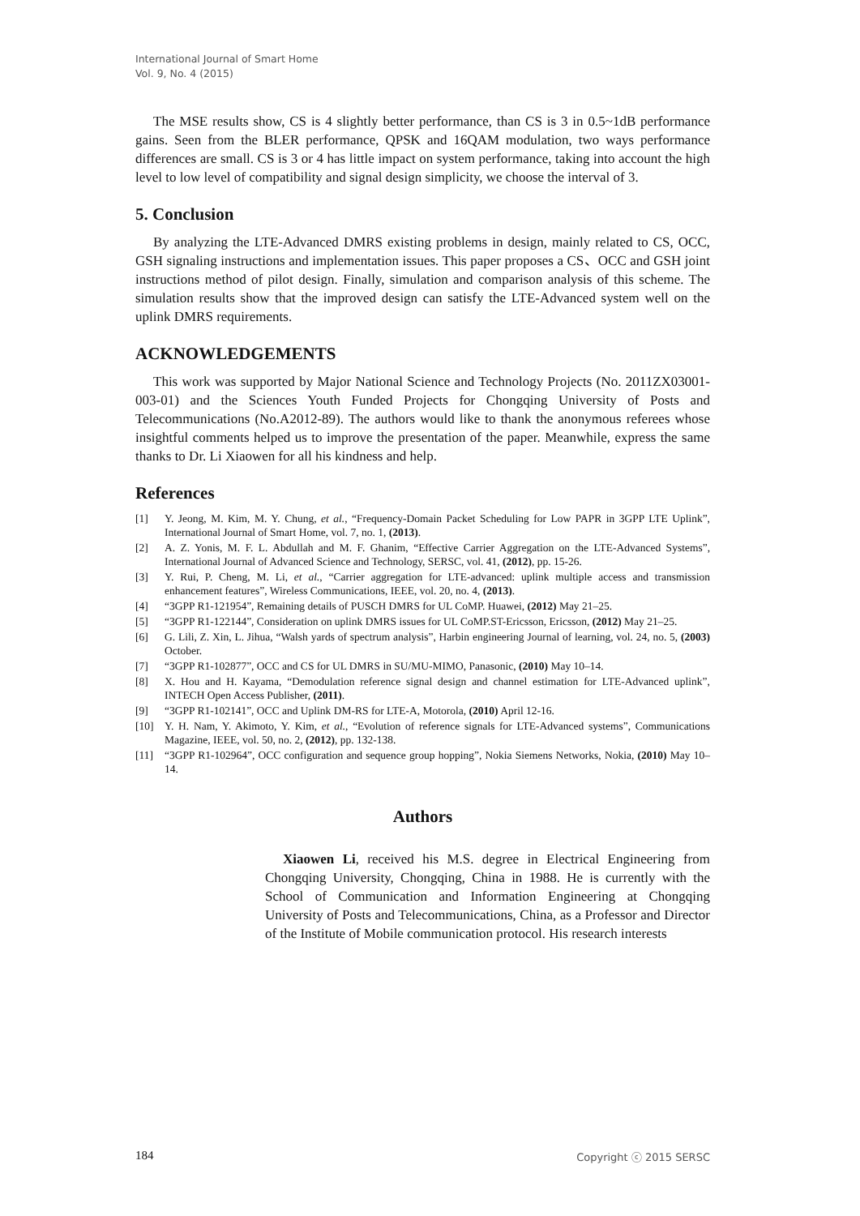International Journal of Smart Home
Vol. 9, No. 4 (2015)
The MSE results show, CS is 4 slightly better performance, than CS is 3 in 0.5~1dB performance gains. Seen from the BLER performance, QPSK and 16QAM modulation, two ways performance differences are small. CS is 3 or 4 has little impact on system performance, taking into account the high level to low level of compatibility and signal design simplicity, we choose the interval of 3.
5. Conclusion
By analyzing the LTE-Advanced DMRS existing problems in design, mainly related to CS, OCC, GSH signaling instructions and implementation issues. This paper proposes a CS、OCC and GSH joint instructions method of pilot design. Finally, simulation and comparison analysis of this scheme. The simulation results show that the improved design can satisfy the LTE-Advanced system well on the uplink DMRS requirements.
ACKNOWLEDGEMENTS
This work was supported by Major National Science and Technology Projects (No. 2011ZX03001-003-01) and the Sciences Youth Funded Projects for Chongqing University of Posts and Telecommunications (No.A2012-89). The authors would like to thank the anonymous referees whose insightful comments helped us to improve the presentation of the paper. Meanwhile, express the same thanks to Dr. Li Xiaowen for all his kindness and help.
References
[1] Y. Jeong, M. Kim, M. Y. Chung, et al., “Frequency-Domain Packet Scheduling for Low PAPR in 3GPP LTE Uplink”, International Journal of Smart Home, vol. 7, no. 1, (2013).
[2] A. Z. Yonis, M. F. L. Abdullah and M. F. Ghanim, “Effective Carrier Aggregation on the LTE-Advanced Systems”, International Journal of Advanced Science and Technology, SERSC, vol. 41, (2012), pp. 15-26.
[3] Y. Rui, P. Cheng, M. Li, et al., “Carrier aggregation for LTE-advanced: uplink multiple access and transmission enhancement features”, Wireless Communications, IEEE, vol. 20, no. 4, (2013).
[4] “3GPP R1-121954”, Remaining details of PUSCH DMRS for UL CoMP. Huawei, (2012) May 21–25.
[5] “3GPP R1-122144”, Consideration on uplink DMRS issues for UL CoMP.ST-Ericsson, Ericsson, (2012) May 21–25.
[6] G. Lili, Z. Xin, L. Jihua, “Walsh yards of spectrum analysis”, Harbin engineering Journal of learning, vol. 24, no. 5, (2003) October.
[7] “3GPP R1-102877”, OCC and CS for UL DMRS in SU/MU-MIMO, Panasonic, (2010) May 10–14.
[8] X. Hou and H. Kayama, “Demodulation reference signal design and channel estimation for LTE-Advanced uplink”, INTECH Open Access Publisher, (2011).
[9] “3GPP R1-102141”, OCC and Uplink DM-RS for LTE-A, Motorola, (2010) April 12-16.
[10] Y. H. Nam, Y. Akimoto, Y. Kim, et al., “Evolution of reference signals for LTE-Advanced systems”, Communications Magazine, IEEE, vol. 50, no. 2, (2012), pp. 132-138.
[11] “3GPP R1-102964”, OCC configuration and sequence group hopping”, Nokia Siemens Networks, Nokia, (2010) May 10–14.
Authors
Xiaowen Li, received his M.S. degree in Electrical Engineering from Chongqing University, Chongqing, China in 1988. He is currently with the School of Communication and Information Engineering at Chongqing University of Posts and Telecommunications, China, as a Professor and Director of the Institute of Mobile communication protocol. His research interests
184 Copyright ⓒ 2015 SERSC